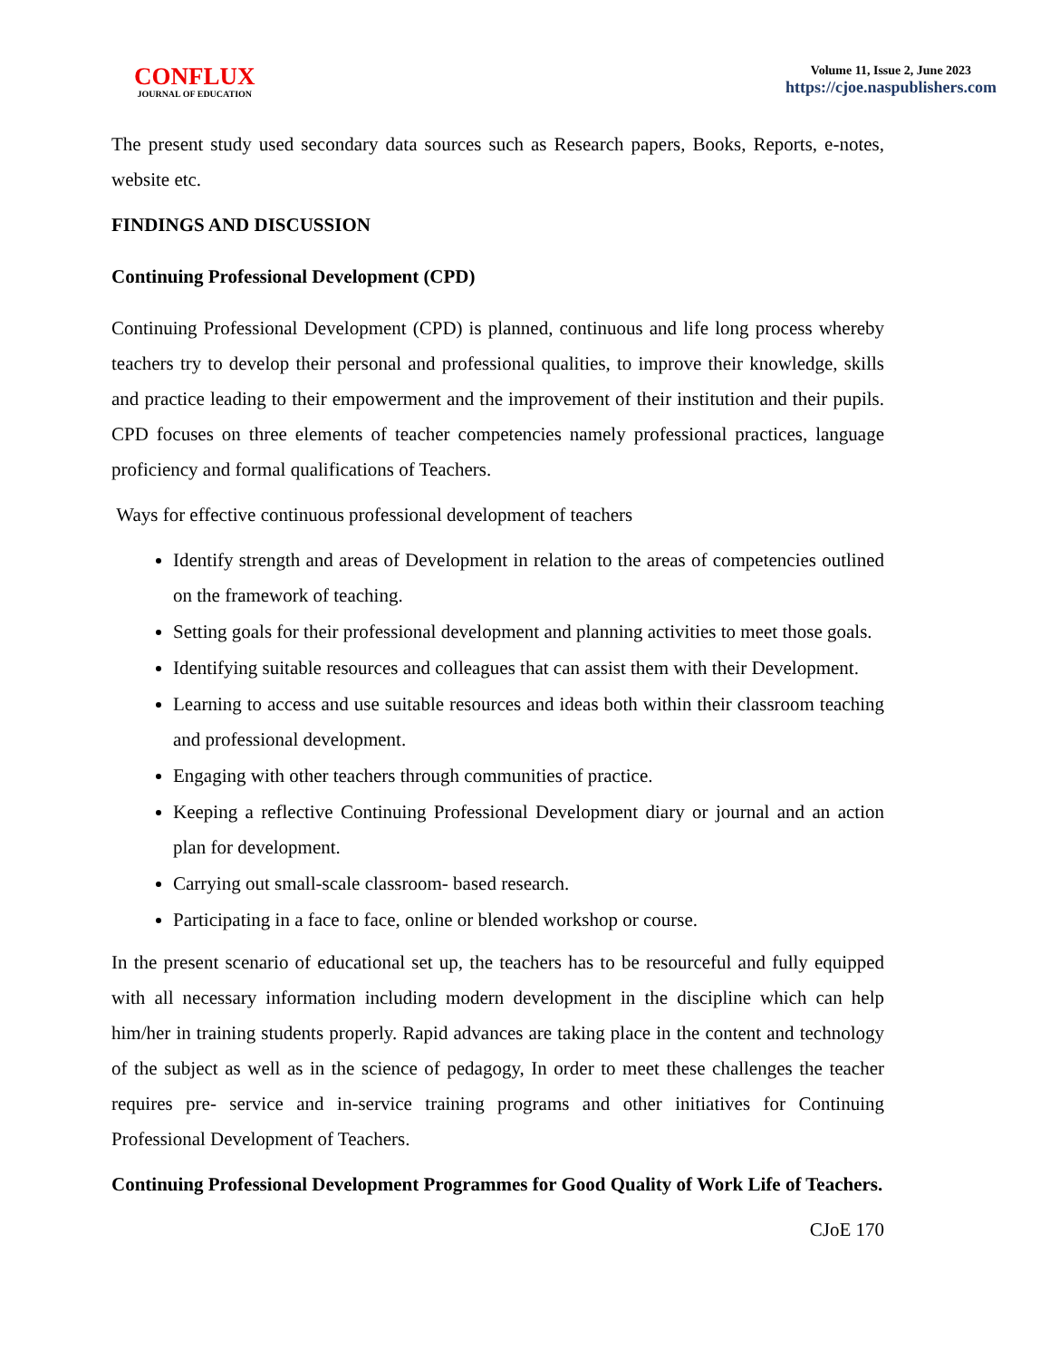CONFLUX
JOURNAL OF EDUCATION
Volume 11, Issue 2, June 2023
https://cjoe.naspublishers.com
The present study used secondary data sources such as Research papers, Books, Reports, e-notes, website etc.
FINDINGS AND DISCUSSION
Continuing Professional Development (CPD)
Continuing Professional Development (CPD) is planned, continuous and life long process whereby teachers try to develop their personal and professional qualities, to improve their knowledge, skills and practice leading to their empowerment and the improvement of their institution and their pupils. CPD focuses on three elements of teacher competencies namely professional practices, language proficiency and formal qualifications of Teachers.
Ways for effective continuous professional development of teachers
Identify strength and areas of Development in relation to the areas of competencies outlined on the framework of teaching.
Setting goals for their professional development and planning activities to meet those goals.
Identifying suitable resources and colleagues that can assist them with their Development.
Learning to access and use suitable resources and ideas both within their classroom teaching and professional development.
Engaging with other teachers through communities of practice.
Keeping a reflective Continuing Professional Development diary or journal and an action plan for development.
Carrying out small-scale classroom- based research.
Participating in a face to face, online or blended workshop or course.
In the present scenario of educational set up, the teachers has to be resourceful and fully equipped with all necessary information including modern development in the discipline which can help him/her in training students properly. Rapid advances are taking place in the content and technology of the subject as well as in the science of pedagogy, In order to meet these challenges the teacher requires pre- service and in-service training programs and other initiatives for Continuing Professional Development of Teachers.
Continuing Professional Development Programmes for Good Quality of Work Life of Teachers.
CJoE 170